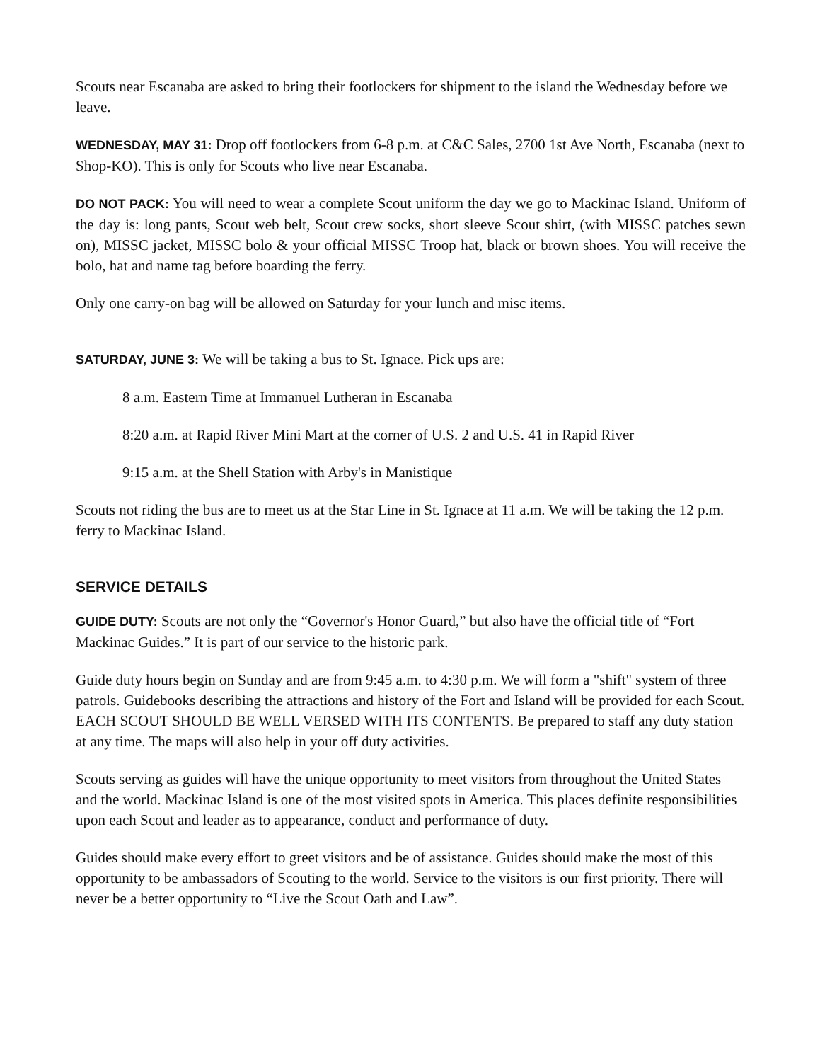Scouts near Escanaba are asked to bring their footlockers for shipment to the island the Wednesday before we leave.
WEDNESDAY, MAY 31: Drop off footlockers from 6-8 p.m. at C&C Sales, 2700 1st Ave North, Escanaba (next to Shop-KO). This is only for Scouts who live near Escanaba.
DO NOT PACK: You will need to wear a complete Scout uniform the day we go to Mackinac Island. Uniform of the day is: long pants, Scout web belt, Scout crew socks, short sleeve Scout shirt, (with MISSC patches sewn on), MISSC jacket, MISSC bolo & your official MISSC Troop hat, black or brown shoes. You will receive the bolo, hat and name tag before boarding the ferry.
Only one carry-on bag will be allowed on Saturday for your lunch and misc items.
SATURDAY, JUNE 3: We will be taking a bus to St. Ignace. Pick ups are:
8 a.m. Eastern Time at Immanuel Lutheran in Escanaba
8:20 a.m. at Rapid River Mini Mart at the corner of U.S. 2 and U.S. 41 in Rapid River
9:15 a.m. at the Shell Station with Arby's in Manistique
Scouts not riding the bus are to meet us at the Star Line in St. Ignace at 11 a.m. We will be taking the 12 p.m. ferry to Mackinac Island.
SERVICE DETAILS
GUIDE DUTY: Scouts are not only the “Governor's Honor Guard,” but also have the official title of “Fort Mackinac Guides.” It is part of our service to the historic park.
Guide duty hours begin on Sunday and are from 9:45 a.m. to 4:30 p.m. We will form a "shift" system of three patrols. Guidebooks describing the attractions and history of the Fort and Island will be provided for each Scout. EACH SCOUT SHOULD BE WELL VERSED WITH ITS CONTENTS. Be prepared to staff any duty station at any time. The maps will also help in your off duty activities.
Scouts serving as guides will have the unique opportunity to meet visitors from throughout the United States and the world. Mackinac Island is one of the most visited spots in America. This places definite responsibilities upon each Scout and leader as to appearance, conduct and performance of duty.
Guides should make every effort to greet visitors and be of assistance. Guides should make the most of this opportunity to be ambassadors of Scouting to the world. Service to the visitors is our first priority. There will never be a better opportunity to “Live the Scout Oath and Law”.